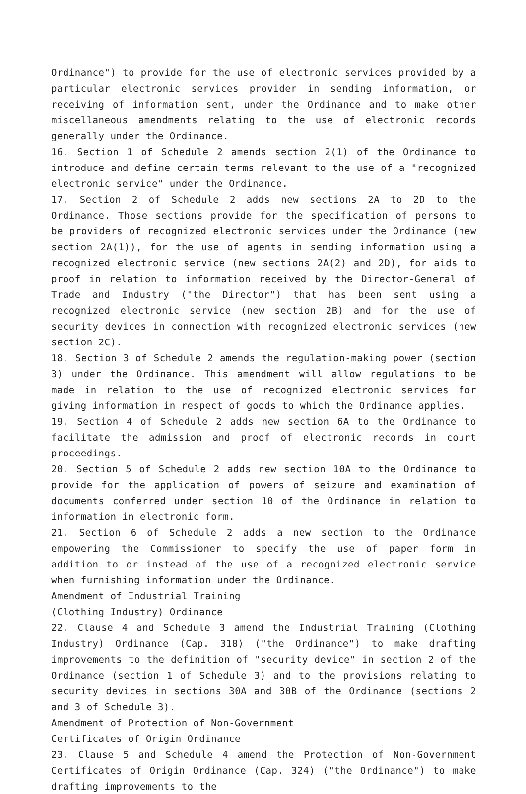Ordinance") to provide for the use of electronic services provided by a particular electronic services provider in sending information, or receiving of information sent, under the Ordinance and to make other miscellaneous amendments relating to the use of electronic records generally under the Ordinance.
16. Section 1 of Schedule 2 amends section 2(1) of the Ordinance to introduce and define certain terms relevant to the use of a "recognized electronic service" under the Ordinance.
17. Section 2 of Schedule 2 adds new sections 2A to 2D to the Ordinance. Those sections provide for the specification of persons to be providers of recognized electronic services under the Ordinance (new section 2A(1)), for the use of agents in sending information using a recognized electronic service (new sections 2A(2) and 2D), for aids to proof in relation to information received by the Director-General of Trade and Industry ("the Director") that has been sent using a recognized electronic service (new section 2B) and for the use of security devices in connection with recognized electronic services (new section 2C).
18. Section 3 of Schedule 2 amends the regulation-making power (section 3) under the Ordinance. This amendment will allow regulations to be made in relation to the use of recognized electronic services for giving information in respect of goods to which the Ordinance applies.
19. Section 4 of Schedule 2 adds new section 6A to the Ordinance to facilitate the admission and proof of electronic records in court proceedings.
20. Section 5 of Schedule 2 adds new section 10A to the Ordinance to provide for the application of powers of seizure and examination of documents conferred under section 10 of the Ordinance in relation to information in electronic form.
21. Section 6 of Schedule 2 adds a new section to the Ordinance empowering the Commissioner to specify the use of paper form in addition to or instead of the use of a recognized electronic service when furnishing information under the Ordinance.
Amendment of Industrial Training
(Clothing Industry) Ordinance
22. Clause 4 and Schedule 3 amend the Industrial Training (Clothing Industry) Ordinance (Cap. 318) ("the Ordinance") to make drafting improvements to the definition of "security device" in section 2 of the Ordinance (section 1 of Schedule 3) and to the provisions relating to security devices in sections 30A and 30B of the Ordinance (sections 2 and 3 of Schedule 3).
Amendment of Protection of Non-Government
Certificates of Origin Ordinance
23. Clause 5 and Schedule 4 amend the Protection of Non-Government Certificates of Origin Ordinance (Cap. 324) ("the Ordinance") to make drafting improvements to the